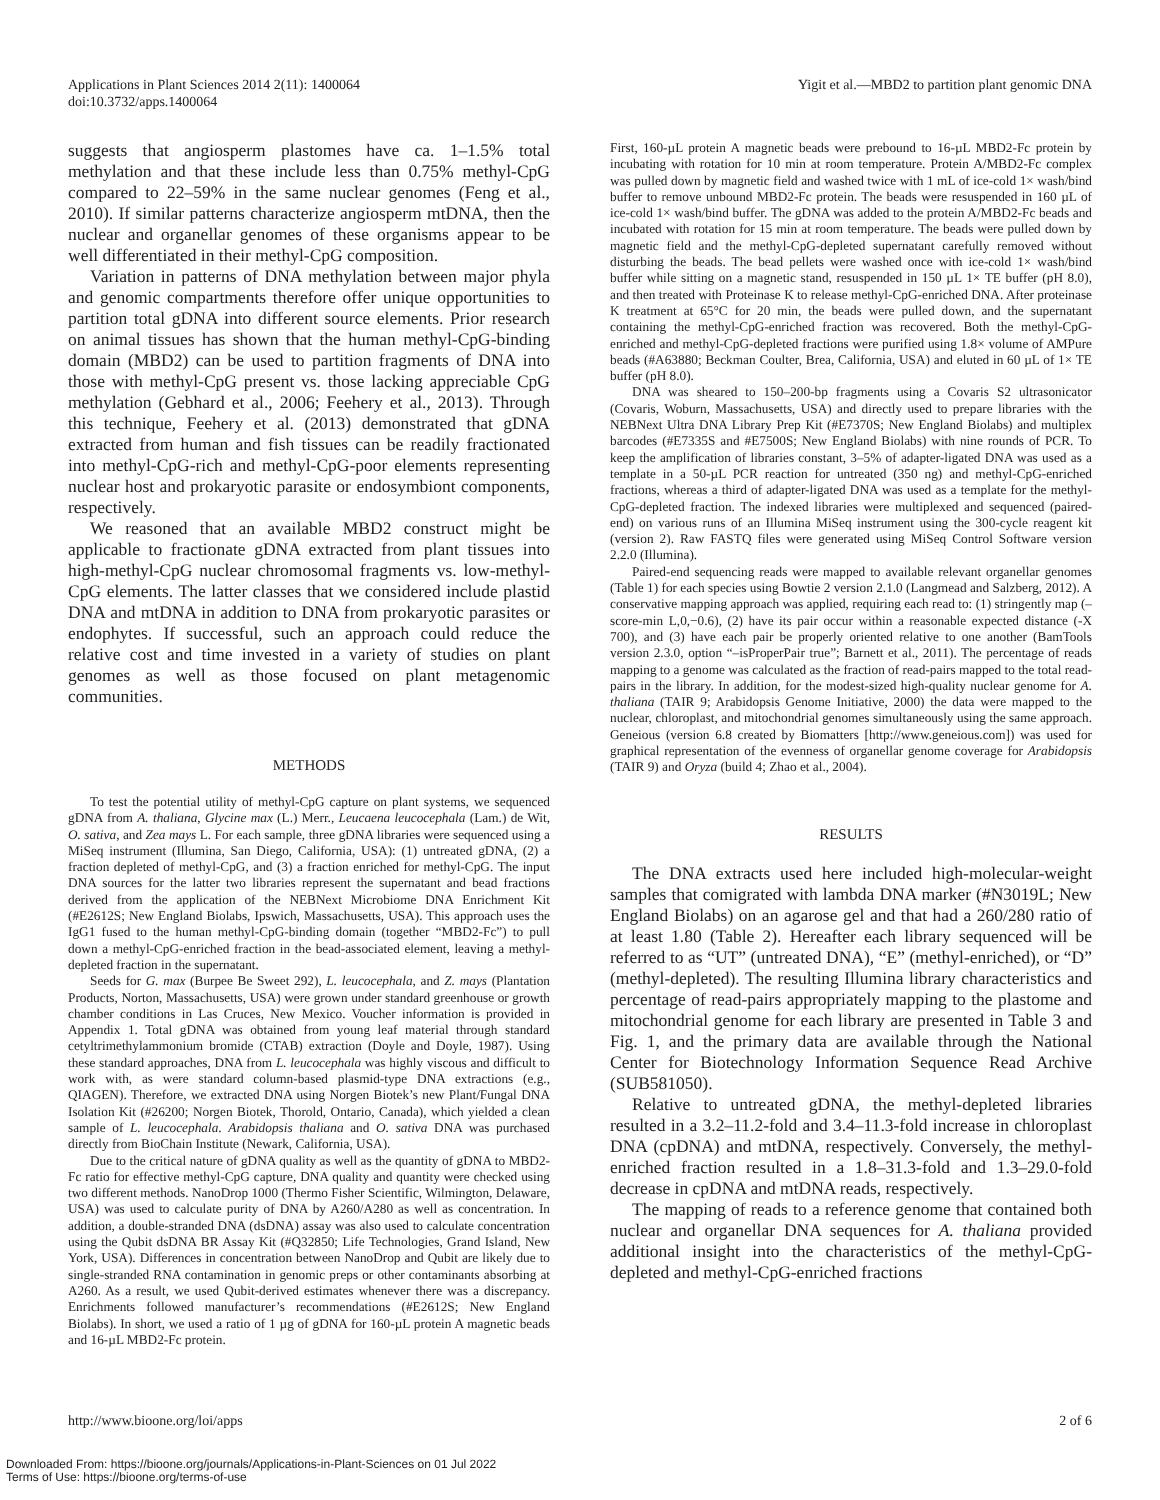Applications in Plant Sciences 2014 2(11): 1400064
doi:10.3732/apps.1400064
Yigit et al.—MBD2 to partition plant genomic DNA
suggests that angiosperm plastomes have ca. 1–1.5% total methylation and that these include less than 0.75% methyl-CpG compared to 22–59% in the same nuclear genomes (Feng et al., 2010). If similar patterns characterize angiosperm mtDNA, then the nuclear and organellar genomes of these organisms appear to be well differentiated in their methyl-CpG composition.
Variation in patterns of DNA methylation between major phyla and genomic compartments therefore offer unique opportunities to partition total gDNA into different source elements. Prior research on animal tissues has shown that the human methyl-CpG-binding domain (MBD2) can be used to partition fragments of DNA into those with methyl-CpG present vs. those lacking appreciable CpG methylation (Gebhard et al., 2006; Feehery et al., 2013). Through this technique, Feehery et al. (2013) demonstrated that gDNA extracted from human and fish tissues can be readily fractionated into methyl-CpG-rich and methyl-CpG-poor elements representing nuclear host and prokaryotic parasite or endosymbiont components, respectively.
We reasoned that an available MBD2 construct might be applicable to fractionate gDNA extracted from plant tissues into high-methyl-CpG nuclear chromosomal fragments vs. low-methyl-CpG elements. The latter classes that we considered include plastid DNA and mtDNA in addition to DNA from prokaryotic parasites or endophytes. If successful, such an approach could reduce the relative cost and time invested in a variety of studies on plant genomes as well as those focused on plant metagenomic communities.
METHODS
To test the potential utility of methyl-CpG capture on plant systems, we sequenced gDNA from A. thaliana, Glycine max (L.) Merr., Leucaena leucocephala (Lam.) de Wit, O. sativa, and Zea mays L. For each sample, three gDNA libraries were sequenced using a MiSeq instrument (Illumina, San Diego, California, USA): (1) untreated gDNA, (2) a fraction depleted of methyl-CpG, and (3) a fraction enriched for methyl-CpG. The input DNA sources for the latter two libraries represent the supernatant and bead fractions derived from the application of the NEBNext Microbiome DNA Enrichment Kit (#E2612S; New England Biolabs, Ipswich, Massachusetts, USA). This approach uses the IgG1 fused to the human methyl-CpG-binding domain (together “MBD2-Fc”) to pull down a methyl-CpG-enriched fraction in the bead-associated element, leaving a methyl-depleted fraction in the supernatant.
Seeds for G. max (Burpee Be Sweet 292), L. leucocephala, and Z. mays (Plantation Products, Norton, Massachusetts, USA) were grown under standard greenhouse or growth chamber conditions in Las Cruces, New Mexico. Voucher information is provided in Appendix 1. Total gDNA was obtained from young leaf material through standard cetyltrimethylammonium bromide (CTAB) extraction (Doyle and Doyle, 1987). Using these standard approaches, DNA from L. leucocephala was highly viscous and difficult to work with, as were standard column-based plasmid-type DNA extractions (e.g., QIAGEN). Therefore, we extracted DNA using Norgen Biotek’s new Plant/Fungal DNA Isolation Kit (#26200; Norgen Biotek, Thorold, Ontario, Canada), which yielded a clean sample of L. leucocephala. Arabidopsis thaliana and O. sativa DNA was purchased directly from BioChain Institute (Newark, California, USA).
Due to the critical nature of gDNA quality as well as the quantity of gDNA to MBD2-Fc ratio for effective methyl-CpG capture, DNA quality and quantity were checked using two different methods. NanoDrop 1000 (Thermo Fisher Scientific, Wilmington, Delaware, USA) was used to calculate purity of DNA by A260/A280 as well as concentration. In addition, a double-stranded DNA (dsDNA) assay was also used to calculate concentration using the Qubit dsDNA BR Assay Kit (#Q32850; Life Technologies, Grand Island, New York, USA). Differences in concentration between NanoDrop and Qubit are likely due to single-stranded RNA contamination in genomic preps or other contaminants absorbing at A260. As a result, we used Qubit-derived estimates whenever there was a discrepancy. Enrichments followed manufacturer’s recommendations (#E2612S; New England Biolabs). In short, we used a ratio of 1 µg of gDNA for 160-µL protein A magnetic beads and 16-µL MBD2-Fc protein.
First, 160-µL protein A magnetic beads were prebound to 16-µL MBD2-Fc protein by incubating with rotation for 10 min at room temperature. Protein A/MBD2-Fc complex was pulled down by magnetic field and washed twice with 1 mL of ice-cold 1× wash/bind buffer to remove unbound MBD2-Fc protein. The beads were resuspended in 160 µL of ice-cold 1× wash/bind buffer. The gDNA was added to the protein A/MBD2-Fc beads and incubated with rotation for 15 min at room temperature. The beads were pulled down by magnetic field and the methyl-CpG-depleted supernatant carefully removed without disturbing the beads. The bead pellets were washed once with ice-cold 1× wash/bind buffer while sitting on a magnetic stand, resuspended in 150 µL 1× TE buffer (pH 8.0), and then treated with Proteinase K to release methyl-CpG-enriched DNA. After proteinase K treatment at 65°C for 20 min, the beads were pulled down, and the supernatant containing the methyl-CpG-enriched fraction was recovered. Both the methyl-CpG-enriched and methyl-CpG-depleted fractions were purified using 1.8× volume of AMPure beads (#A63880; Beckman Coulter, Brea, California, USA) and eluted in 60 µL of 1× TE buffer (pH 8.0).
DNA was sheared to 150–200-bp fragments using a Covaris S2 ultrasonicator (Covaris, Woburn, Massachusetts, USA) and directly used to prepare libraries with the NEBNext Ultra DNA Library Prep Kit (#E7370S; New England Biolabs) and multiplex barcodes (#E7335S and #E7500S; New England Biolabs) with nine rounds of PCR. To keep the amplification of libraries constant, 3–5% of adapter-ligated DNA was used as a template in a 50-µL PCR reaction for untreated (350 ng) and methyl-CpG-enriched fractions, whereas a third of adapter-ligated DNA was used as a template for the methyl-CpG-depleted fraction. The indexed libraries were multiplexed and sequenced (paired-end) on various runs of an Illumina MiSeq instrument using the 300-cycle reagent kit (version 2). Raw FASTQ files were generated using MiSeq Control Software version 2.2.0 (Illumina).
Paired-end sequencing reads were mapped to available relevant organellar genomes (Table 1) for each species using Bowtie 2 version 2.1.0 (Langmead and Salzberg, 2012). A conservative mapping approach was applied, requiring each read to: (1) stringently map (–score-min L,0,−0.6), (2) have its pair occur within a reasonable expected distance (-X 700), and (3) have each pair be properly oriented relative to one another (BamTools version 2.3.0, option “–isProperPair true”; Barnett et al., 2011). The percentage of reads mapping to a genome was calculated as the fraction of read-pairs mapped to the total read-pairs in the library. In addition, for the modest-sized high-quality nuclear genome for A. thaliana (TAIR 9; Arabidopsis Genome Initiative, 2000) the data were mapped to the nuclear, chloroplast, and mitochondrial genomes simultaneously using the same approach. Geneious (version 6.8 created by Biomatters [http://www.geneious.com]) was used for graphical representation of the evenness of organellar genome coverage for Arabidopsis (TAIR 9) and Oryza (build 4; Zhao et al., 2004).
RESULTS
The DNA extracts used here included high-molecular-weight samples that comigrated with lambda DNA marker (#N3019L; New England Biolabs) on an agarose gel and that had a 260/280 ratio of at least 1.80 (Table 2). Hereafter each library sequenced will be referred to as “UT” (untreated DNA), “E” (methyl-enriched), or “D” (methyl-depleted). The resulting Illumina library characteristics and percentage of read-pairs appropriately mapping to the plastome and mitochondrial genome for each library are presented in Table 3 and Fig. 1, and the primary data are available through the National Center for Biotechnology Information Sequence Read Archive (SUB581050).
Relative to untreated gDNA, the methyl-depleted libraries resulted in a 3.2–11.2-fold and 3.4–11.3-fold increase in chloroplast DNA (cpDNA) and mtDNA, respectively. Conversely, the methyl-enriched fraction resulted in a 1.8–31.3-fold and 1.3–29.0-fold decrease in cpDNA and mtDNA reads, respectively.
The mapping of reads to a reference genome that contained both nuclear and organellar DNA sequences for A. thaliana provided additional insight into the characteristics of the methyl-CpG-depleted and methyl-CpG-enriched fractions
http://www.bioone.org/loi/apps 2 of 6
Downloaded From: https://bioone.org/journals/Applications-in-Plant-Sciences on 01 Jul 2022
Terms of Use: https://bioone.org/terms-of-use